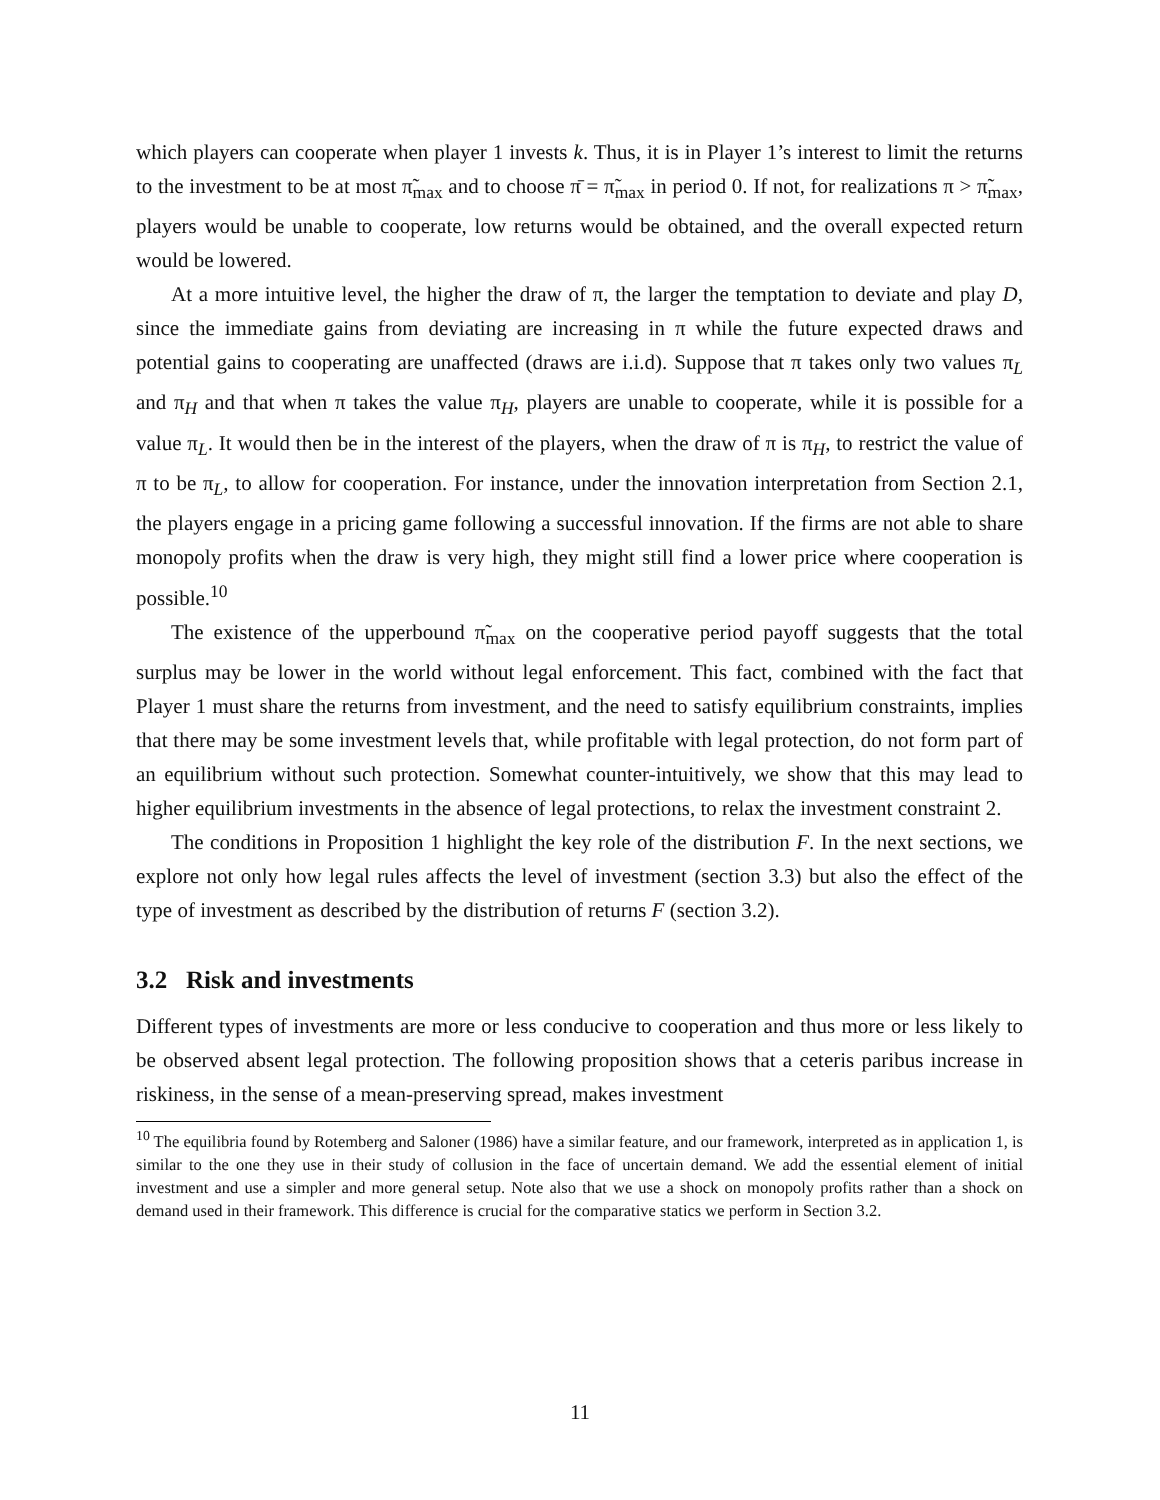which players can cooperate when player 1 invests k. Thus, it is in Player 1’s interest to limit the returns to the investment to be at most π̃<sub>max</sub> and to choose π̄ = π̃<sub>max</sub> in period 0. If not, for realizations π > π̃<sub>max</sub>, players would be unable to cooperate, low returns would be obtained, and the overall expected return would be lowered.
At a more intuitive level, the higher the draw of π, the larger the temptation to deviate and play D, since the immediate gains from deviating are increasing in π while the future expected draws and potential gains to cooperating are unaffected (draws are i.i.d). Suppose that π takes only two values π<sub>L</sub> and π<sub>H</sub> and that when π takes the value π<sub>H</sub>, players are unable to cooperate, while it is possible for a value π<sub>L</sub>. It would then be in the interest of the players, when the draw of π is π<sub>H</sub>, to restrict the value of π to be π<sub>L</sub>, to allow for cooperation. For instance, under the innovation interpretation from Section 2.1, the players engage in a pricing game following a successful innovation. If the firms are not able to share monopoly profits when the draw is very high, they might still find a lower price where cooperation is possible.<sup>10</sup>
The existence of the upperbound π̃<sub>max</sub> on the cooperative period payoff suggests that the total surplus may be lower in the world without legal enforcement. This fact, combined with the fact that Player 1 must share the returns from investment, and the need to satisfy equilibrium constraints, implies that there may be some investment levels that, while profitable with legal protection, do not form part of an equilibrium without such protection. Somewhat counter-intuitively, we show that this may lead to higher equilibrium investments in the absence of legal protections, to relax the investment constraint 2.
The conditions in Proposition 1 highlight the key role of the distribution F. In the next sections, we explore not only how legal rules affects the level of investment (section 3.3) but also the effect of the type of investment as described by the distribution of returns F (section 3.2).
3.2 Risk and investments
Different types of investments are more or less conducive to cooperation and thus more or less likely to be observed absent legal protection. The following proposition shows that a ceteris paribus increase in riskiness, in the sense of a mean-preserving spread, makes investment
<sup>10</sup> The equilibria found by Rotemberg and Saloner (1986) have a similar feature, and our framework, interpreted as in application 1, is similar to the one they use in their study of collusion in the face of uncertain demand. We add the essential element of initial investment and use a simpler and more general setup. Note also that we use a shock on monopoly profits rather than a shock on demand used in their framework. This difference is crucial for the comparative statics we perform in Section 3.2.
11